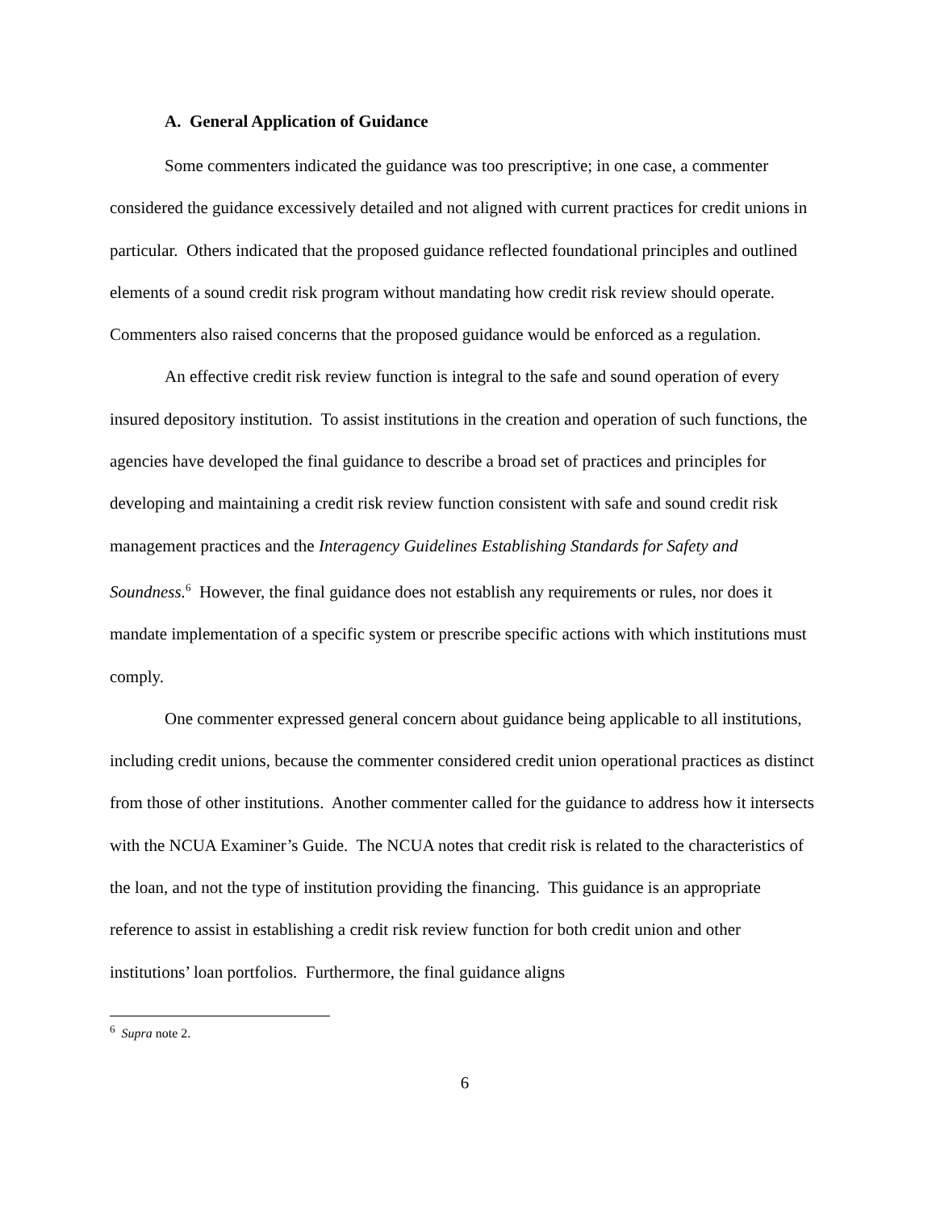A. General Application of Guidance
Some commenters indicated the guidance was too prescriptive; in one case, a commenter considered the guidance excessively detailed and not aligned with current practices for credit unions in particular. Others indicated that the proposed guidance reflected foundational principles and outlined elements of a sound credit risk program without mandating how credit risk review should operate. Commenters also raised concerns that the proposed guidance would be enforced as a regulation.
An effective credit risk review function is integral to the safe and sound operation of every insured depository institution. To assist institutions in the creation and operation of such functions, the agencies have developed the final guidance to describe a broad set of practices and principles for developing and maintaining a credit risk review function consistent with safe and sound credit risk management practices and the Interagency Guidelines Establishing Standards for Safety and Soundness.<sup>6</sup> However, the final guidance does not establish any requirements or rules, nor does it mandate implementation of a specific system or prescribe specific actions with which institutions must comply.
One commenter expressed general concern about guidance being applicable to all institutions, including credit unions, because the commenter considered credit union operational practices as distinct from those of other institutions. Another commenter called for the guidance to address how it intersects with the NCUA Examiner’s Guide. The NCUA notes that credit risk is related to the characteristics of the loan, and not the type of institution providing the financing. This guidance is an appropriate reference to assist in establishing a credit risk review function for both credit union and other institutions’ loan portfolios. Furthermore, the final guidance aligns
<sup>6</sup> Supra note 2.
6